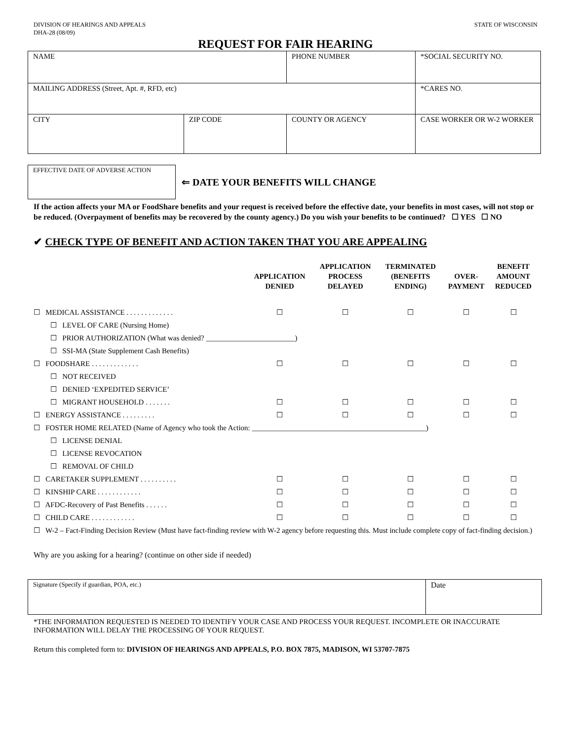DIVISION OF HEARINGS AND APPEALS
DHA-28 (08/09)
STATE OF WISCONSIN
REQUEST FOR FAIR HEARING
| NAME | | PHONE NUMBER | *SOCIAL SECURITY NO. |
| MAILING ADDRESS (Street, Apt. #, RFD, etc) | | | *CARES NO. |
| CITY | ZIP CODE | COUNTY OR AGENCY | CASE WORKER OR W-2 WORKER |
EFFECTIVE DATE OF ADVERSE ACTION
⇐ DATE YOUR BENEFITS WILL CHANGE
If the action affects your MA or FoodShare benefits and your request is received before the effective date, your benefits in most cases, will not stop or be reduced. (Overpayment of benefits may be recovered by the county agency.) Do you wish your benefits to be continued? ☐ YES ☐ NO
✔ CHECK TYPE OF BENEFIT AND ACTION TAKEN THAT YOU ARE APPEALING
| | APPLICATION DENIED | APPLICATION PROCESS DELAYED | TERMINATED (BENEFITS ENDING) | OVER- PAYMENT | BENEFIT AMOUNT REDUCED |
| --- | --- | --- | --- | --- | --- |
| ☐ MEDICAL ASSISTANCE . . . . . . . . . . . . . | ☐ | ☐ | ☐ | ☐ | ☐ |
| ☐ LEVEL OF CARE (Nursing Home) | | | | | |
| ☐ PRIOR AUTHORIZATION (What was denied? ________________________) | | | | | |
| ☐ SSI-MA (State Supplement Cash Benefits) | | | | | |
| ☐ FOODSHARE . . . . . . . . . . . . . | ☐ | ☐ | ☐ | ☐ | ☐ |
| ☐ NOT RECEIVED | | | | | |
| ☐ DENIED ‘EXPEDITED SERVICE’ | | | | | |
| ☐ MIGRANT HOUSEHOLD . . . . . . . | ☐ | ☐ | ☐ | ☐ | ☐ |
| ☐ ENERGY ASSISTANCE . . . . . . . . . | ☐ | ☐ | ☐ | ☐ | ☐ |
| ☐ FOSTER HOME RELATED (Name of Agency who took the Action: _______________________________________________) | | | | | |
| ☐ LICENSE DENIAL | | | | | |
| ☐ LICENSE REVOCATION | | | | | |
| ☐ REMOVAL OF CHILD | | | | | |
| ☐ CARETAKER SUPPLEMENT . . . . . . . . . . | ☐ | ☐ | ☐ | ☐ | ☐ |
| ☐ KINSHIP CARE . . . . . . . . . . . . | ☐ | ☐ | ☐ | ☐ | ☐ |
| ☐ AFDC-Recovery of Past Benefits . . . . . . | ☐ | ☐ | ☐ | ☐ | ☐ |
| ☐ CHILD CARE . . . . . . . . . . . . | ☐ | ☐ | ☐ | ☐ | ☐ |
| ☐ W-2 – Fact-Finding Decision Review (Must have fact-finding review with W-2 agency before requesting this. Must include complete copy of fact-finding decision.) | | | | | |
Why are you asking for a hearing? (continue on other side if needed)
Signature (Specify if guardian, POA, etc.)
Date
*THE INFORMATION REQUESTED IS NEEDED TO IDENTIFY YOUR CASE AND PROCESS YOUR REQUEST. INCOMPLETE OR INACCURATE INFORMATION WILL DELAY THE PROCESSING OF YOUR REQUEST.
Return this completed form to: DIVISION OF HEARINGS AND APPEALS, P.O. BOX 7875, MADISON, WI 53707-7875